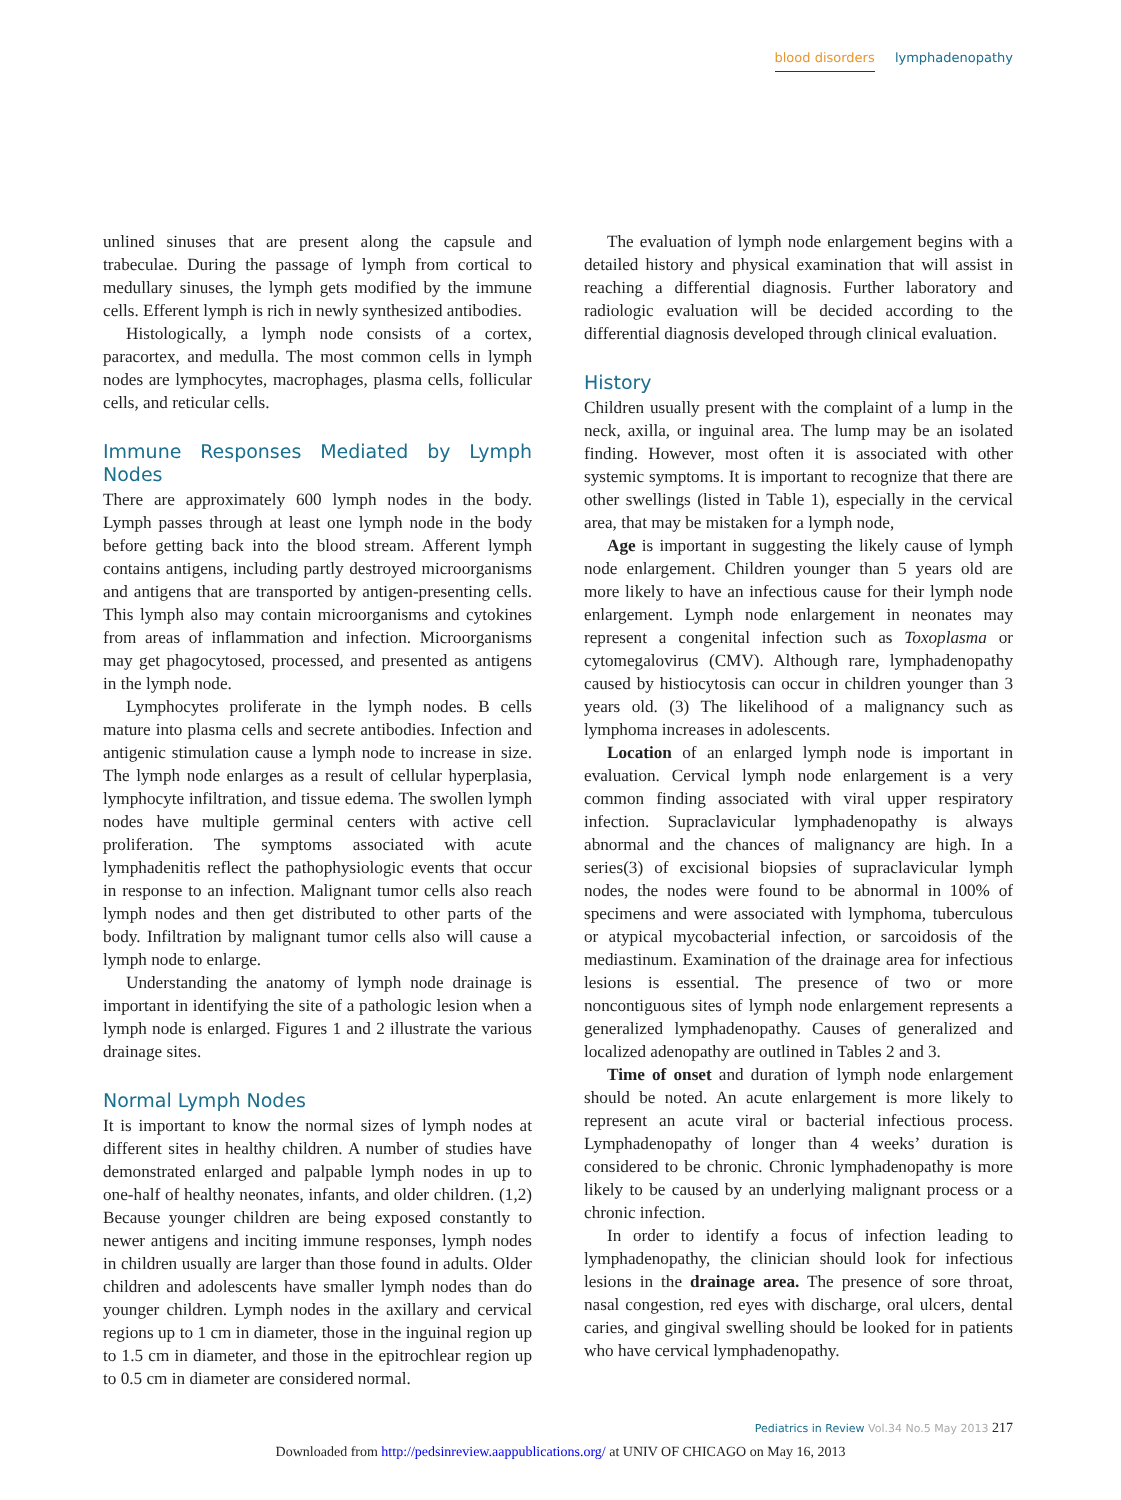blood disorders lymphadenopathy
unlined sinuses that are present along the capsule and trabeculae. During the passage of lymph from cortical to medullary sinuses, the lymph gets modified by the immune cells. Efferent lymph is rich in newly synthesized antibodies.
Histologically, a lymph node consists of a cortex, paracortex, and medulla. The most common cells in lymph nodes are lymphocytes, macrophages, plasma cells, follicular cells, and reticular cells.
Immune Responses Mediated by Lymph Nodes
There are approximately 600 lymph nodes in the body. Lymph passes through at least one lymph node in the body before getting back into the blood stream. Afferent lymph contains antigens, including partly destroyed microorganisms and antigens that are transported by antigen-presenting cells. This lymph also may contain microorganisms and cytokines from areas of inflammation and infection. Microorganisms may get phagocytosed, processed, and presented as antigens in the lymph node.
Lymphocytes proliferate in the lymph nodes. B cells mature into plasma cells and secrete antibodies. Infection and antigenic stimulation cause a lymph node to increase in size. The lymph node enlarges as a result of cellular hyperplasia, lymphocyte infiltration, and tissue edema. The swollen lymph nodes have multiple germinal centers with active cell proliferation. The symptoms associated with acute lymphadenitis reflect the pathophysiologic events that occur in response to an infection. Malignant tumor cells also reach lymph nodes and then get distributed to other parts of the body. Infiltration by malignant tumor cells also will cause a lymph node to enlarge.
Understanding the anatomy of lymph node drainage is important in identifying the site of a pathologic lesion when a lymph node is enlarged. Figures 1 and 2 illustrate the various drainage sites.
Normal Lymph Nodes
It is important to know the normal sizes of lymph nodes at different sites in healthy children. A number of studies have demonstrated enlarged and palpable lymph nodes in up to one-half of healthy neonates, infants, and older children. (1,2) Because younger children are being exposed constantly to newer antigens and inciting immune responses, lymph nodes in children usually are larger than those found in adults. Older children and adolescents have smaller lymph nodes than do younger children. Lymph nodes in the axillary and cervical regions up to 1 cm in diameter, those in the inguinal region up to 1.5 cm in diameter, and those in the epitrochlear region up to 0.5 cm in diameter are considered normal.
The evaluation of lymph node enlargement begins with a detailed history and physical examination that will assist in reaching a differential diagnosis. Further laboratory and radiologic evaluation will be decided according to the differential diagnosis developed through clinical evaluation.
History
Children usually present with the complaint of a lump in the neck, axilla, or inguinal area. The lump may be an isolated finding. However, most often it is associated with other systemic symptoms. It is important to recognize that there are other swellings (listed in Table 1), especially in the cervical area, that may be mistaken for a lymph node,
Age is important in suggesting the likely cause of lymph node enlargement. Children younger than 5 years old are more likely to have an infectious cause for their lymph node enlargement. Lymph node enlargement in neonates may represent a congenital infection such as Toxoplasma or cytomegalovirus (CMV). Although rare, lymphadenopathy caused by histiocytosis can occur in children younger than 3 years old. (3) The likelihood of a malignancy such as lymphoma increases in adolescents.
Location of an enlarged lymph node is important in evaluation. Cervical lymph node enlargement is a very common finding associated with viral upper respiratory infection. Supraclavicular lymphadenopathy is always abnormal and the chances of malignancy are high. In a series(3) of excisional biopsies of supraclavicular lymph nodes, the nodes were found to be abnormal in 100% of specimens and were associated with lymphoma, tuberculous or atypical mycobacterial infection, or sarcoidosis of the mediastinum. Examination of the drainage area for infectious lesions is essential. The presence of two or more noncontiguous sites of lymph node enlargement represents a generalized lymphadenopathy. Causes of generalized and localized adenopathy are outlined in Tables 2 and 3.
Time of onset and duration of lymph node enlargement should be noted. An acute enlargement is more likely to represent an acute viral or bacterial infectious process. Lymphadenopathy of longer than 4 weeks’ duration is considered to be chronic. Chronic lymphadenopathy is more likely to be caused by an underlying malignant process or a chronic infection.
In order to identify a focus of infection leading to lymphadenopathy, the clinician should look for infectious lesions in the drainage area. The presence of sore throat, nasal congestion, red eyes with discharge, oral ulcers, dental caries, and gingival swelling should be looked for in patients who have cervical lymphadenopathy.
Pediatrics in Review Vol.34 No.5 May 2013 217
Downloaded from http://pedsinreview.aappublications.org/ at UNIV OF CHICAGO on May 16, 2013